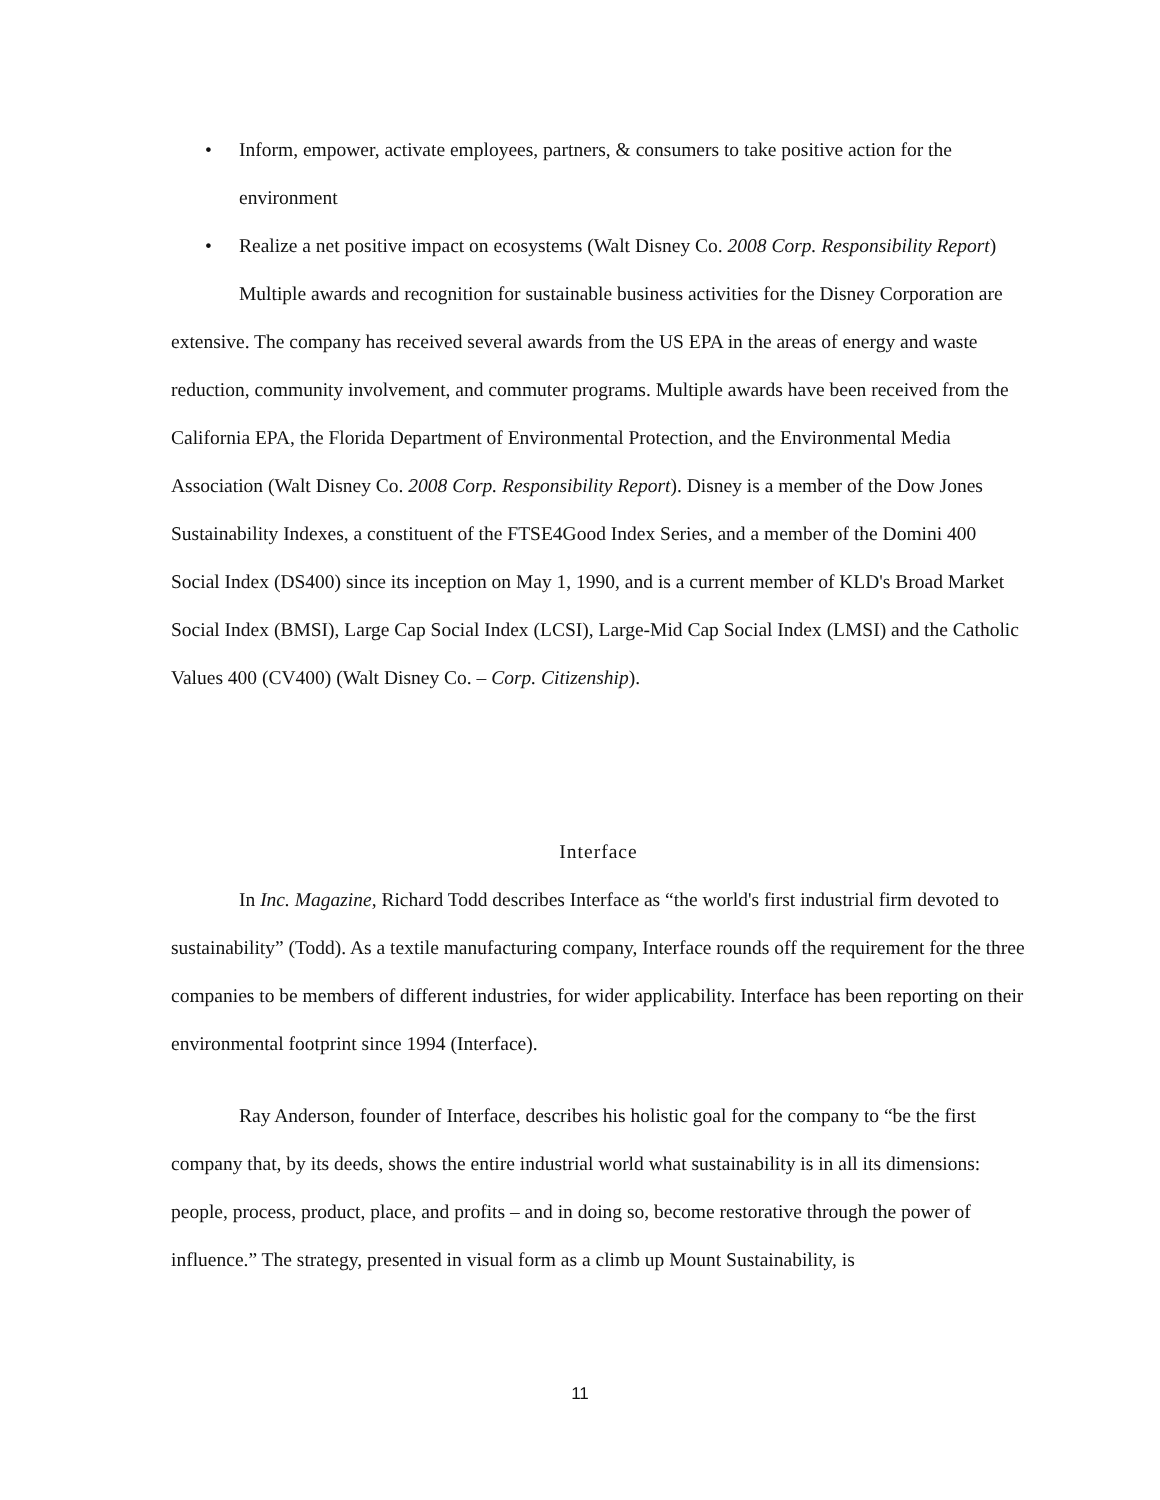• Inform, empower, activate employees, partners, & consumers to take positive action for the environment
• Realize a net positive impact on ecosystems (Walt Disney Co. 2008 Corp. Responsibility Report)
Multiple awards and recognition for sustainable business activities for the Disney Corporation are extensive. The company has received several awards from the US EPA in the areas of energy and waste reduction, community involvement, and commuter programs. Multiple awards have been received from the California EPA, the Florida Department of Environmental Protection, and the Environmental Media Association (Walt Disney Co. 2008 Corp. Responsibility Report). Disney is a member of the Dow Jones Sustainability Indexes, a constituent of the FTSE4Good Index Series, and a member of the Domini 400 Social Index (DS400) since its inception on May 1, 1990, and is a current member of KLD's Broad Market Social Index (BMSI), Large Cap Social Index (LCSI), Large-Mid Cap Social Index (LMSI) and the Catholic Values 400 (CV400) (Walt Disney Co. – Corp. Citizenship).
Interface
In Inc. Magazine, Richard Todd describes Interface as “the world's first industrial firm devoted to sustainability” (Todd). As a textile manufacturing company, Interface rounds off the requirement for the three companies to be members of different industries, for wider applicability. Interface has been reporting on their environmental footprint since 1994 (Interface).
Ray Anderson, founder of Interface, describes his holistic goal for the company to “be the first company that, by its deeds, shows the entire industrial world what sustainability is in all its dimensions: people, process, product, place, and profits – and in doing so, become restorative through the power of influence.” The strategy, presented in visual form as a climb up Mount Sustainability, is
11